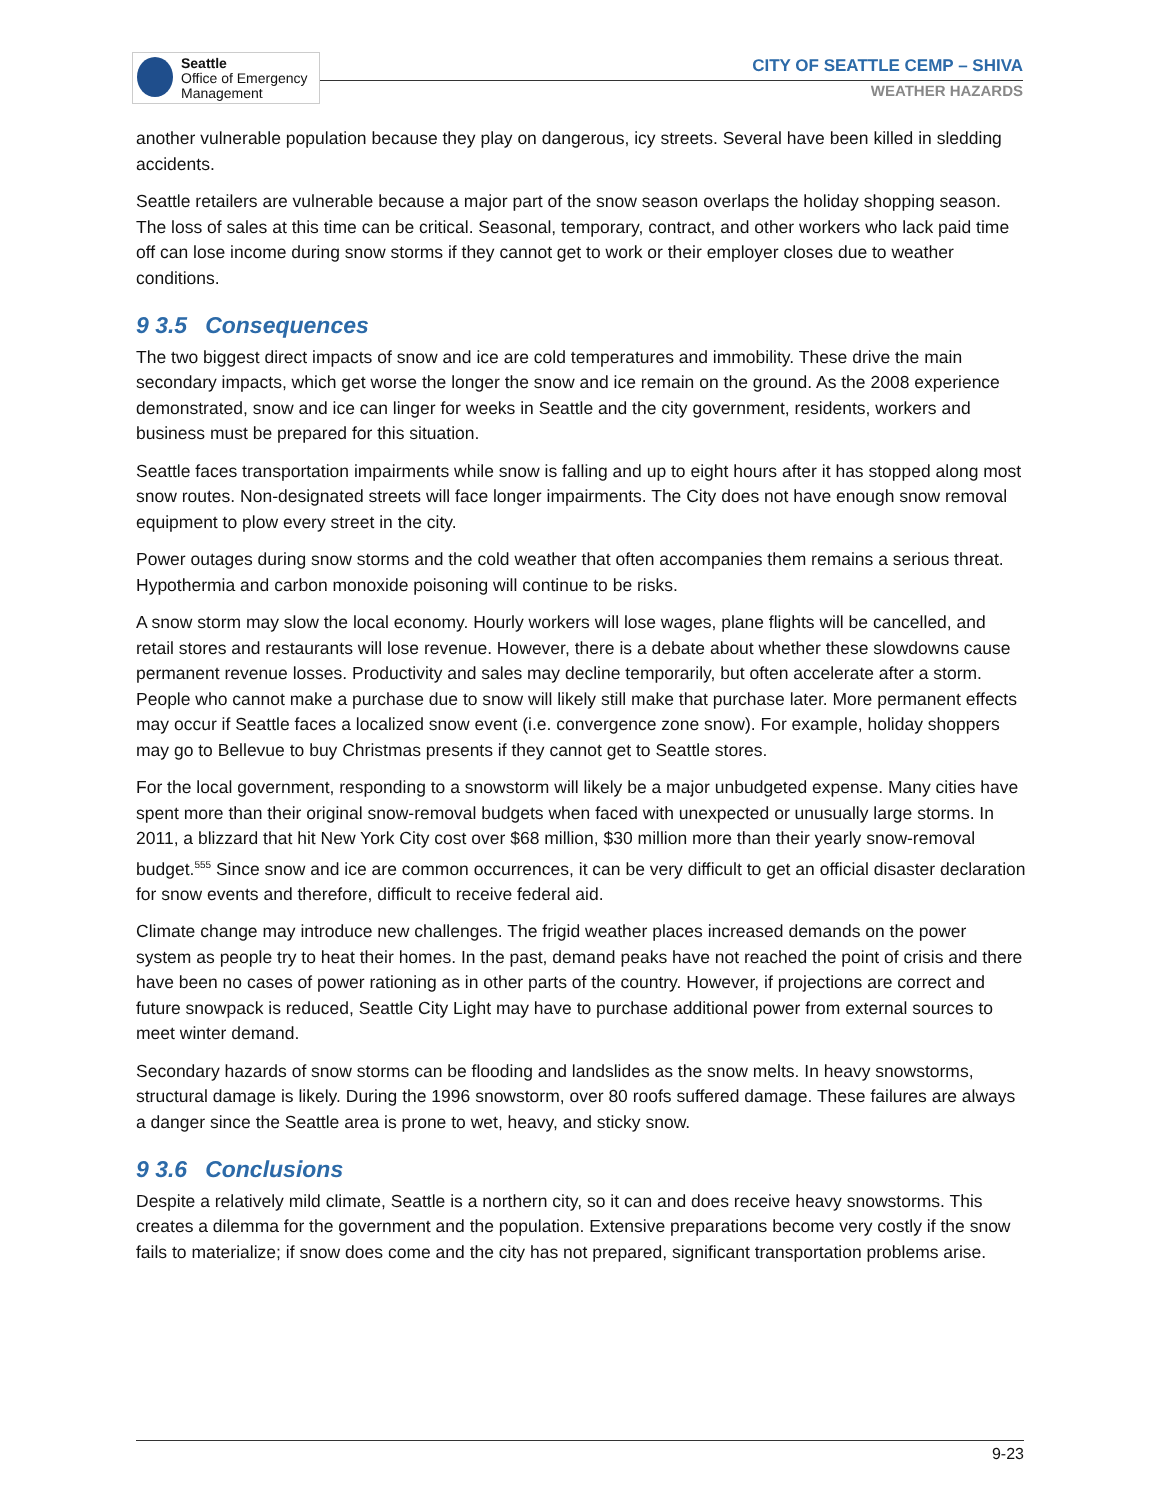Seattle
Office of Emergency
Management
CITY OF SEATTLE CEMP – SHIVA
WEATHER HAZARDS
another vulnerable population because they play on dangerous, icy streets. Several have been killed in sledding accidents.
Seattle retailers are vulnerable because a major part of the snow season overlaps the holiday shopping season. The loss of sales at this time can be critical. Seasonal, temporary, contract, and other workers who lack paid time off can lose income during snow storms if they cannot get to work or their employer closes due to weather conditions.
9 3.5 Consequences
The two biggest direct impacts of snow and ice are cold temperatures and immobility. These drive the main secondary impacts, which get worse the longer the snow and ice remain on the ground. As the 2008 experience demonstrated, snow and ice can linger for weeks in Seattle and the city government, residents, workers and business must be prepared for this situation.
Seattle faces transportation impairments while snow is falling and up to eight hours after it has stopped along most snow routes. Non-designated streets will face longer impairments. The City does not have enough snow removal equipment to plow every street in the city.
Power outages during snow storms and the cold weather that often accompanies them remains a serious threat. Hypothermia and carbon monoxide poisoning will continue to be risks.
A snow storm may slow the local economy. Hourly workers will lose wages, plane flights will be cancelled, and retail stores and restaurants will lose revenue. However, there is a debate about whether these slowdowns cause permanent revenue losses. Productivity and sales may decline temporarily, but often accelerate after a storm. People who cannot make a purchase due to snow will likely still make that purchase later. More permanent effects may occur if Seattle faces a localized snow event (i.e. convergence zone snow). For example, holiday shoppers may go to Bellevue to buy Christmas presents if they cannot get to Seattle stores.
For the local government, responding to a snowstorm will likely be a major unbudgeted expense. Many cities have spent more than their original snow-removal budgets when faced with unexpected or unusually large storms. In 2011, a blizzard that hit New York City cost over $68 million, $30 million more than their yearly snow-removal budget.<sup>555</sup> Since snow and ice are common occurrences, it can be very difficult to get an official disaster declaration for snow events and therefore, difficult to receive federal aid.
Climate change may introduce new challenges. The frigid weather places increased demands on the power system as people try to heat their homes. In the past, demand peaks have not reached the point of crisis and there have been no cases of power rationing as in other parts of the country. However, if projections are correct and future snowpack is reduced, Seattle City Light may have to purchase additional power from external sources to meet winter demand.
Secondary hazards of snow storms can be flooding and landslides as the snow melts. In heavy snowstorms, structural damage is likely. During the 1996 snowstorm, over 80 roofs suffered damage. These failures are always a danger since the Seattle area is prone to wet, heavy, and sticky snow.
9 3.6 Conclusions
Despite a relatively mild climate, Seattle is a northern city, so it can and does receive heavy snowstorms. This creates a dilemma for the government and the population. Extensive preparations become very costly if the snow fails to materialize; if snow does come and the city has not prepared, significant transportation problems arise.
9-23